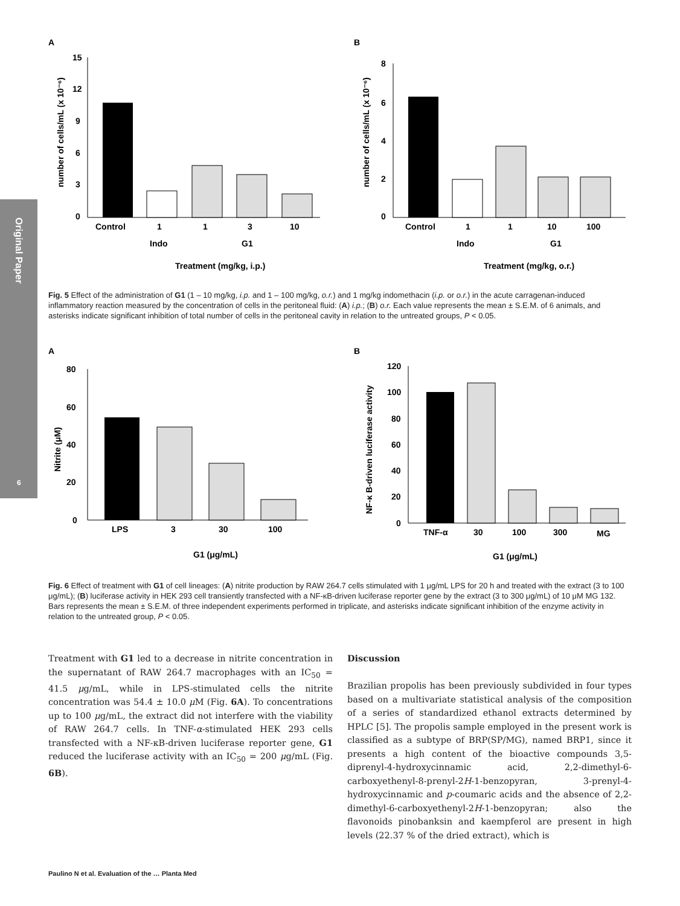Original Paper
6
A
number of cells/mL (x 10⁻⁶)
15
12
9
6
3
0
Control
1
1
3
10
Indo
G1
Treatment (mg/kg, i.p.)
B
number of cells/mL (x 10⁻⁶)
8
6
4
2
0
Control
1
1
10
100
Indo
G1
Treatment (mg/kg, o.r.)
Fig. 5 Effect of the administration of G1 (1 – 10 mg/kg, i.p. and 1 – 100 mg/kg, o.r.) and 1 mg/kg indomethacin (i.p. or o.r.) in the acute carragenan-induced inflammatory reaction measured by the concentration of cells in the peritoneal fluid: (A) i.p.; (B) o.r. Each value represents the mean ± S.E.M. of 6 animals, and asterisks indicate significant inhibition of total number of cells in the peritoneal cavity in relation to the untreated groups, P < 0.05.
A
Nitrite (μM)
80
60
40
20
0
LPS
3
30
100
G1 (μg/mL)
B
NF-κ B-driven luciferase activity
120
100
80
60
40
20
0
TNF-α
30
100
300
MG
G1 (μg/mL)
Fig. 6 Effect of treatment with G1 of cell lineages: (A) nitrite production by RAW 264.7 cells stimulated with 1 μg/mL LPS for 20 h and treated with the extract (3 to 100 μg/mL); (B) luciferase activity in HEK 293 cell transiently transfected with a NF-κB-driven luciferase reporter gene by the extract (3 to 300 μg/mL) of 10 μM MG 132. Bars represents the mean ± S.E.M. of three independent experiments performed in triplicate, and asterisks indicate significant inhibition of the enzyme activity in relation to the untreated group, P < 0.05.
Treatment with G1 led to a decrease in nitrite concentration in the supernatant of RAW 264.7 macrophages with an IC<sub>50</sub> = 41.5 μg/mL, while in LPS-stimulated cells the nitrite concentration was 54.4 ± 10.0 μ M (Fig. 6A). To concentrations up to 100 μg/mL, the extract did not interfere with the viability of RAW 264.7 cells. In TNF-α-stimulated HEK 293 cells transfected with a NF-κB-driven luciferase reporter gene, G1 reduced the luciferase activity with an IC<sub>50</sub> = 200 μg/mL (Fig. 6B).
Discussion
Brazilian propolis has been previously subdivided in four types based on a multivariate statistical analysis of the composition of a series of standardized ethanol extracts determined by HPLC [5]. The propolis sample employed in the present work is classified as a subtype of BRP(SP/MG), named BRP1, since it presents a high content of the bioactive compounds 3,5-diprenyl-4-hydroxycinnamic acid, 2,2-dimethyl-6-carboxyethenyl-8-prenyl-2H-1-benzopyran, 3-prenyl-4-hydroxycinnamic and p-coumaric acids and the absence of 2,2-dimethyl-6-carboxyethenyl-2H-1-benzopyran; also the flavonoids pinobanksin and kaempferol are present in high levels (22.37 % of the dried extract), which is
Paulino N et al. Evaluation of the … Planta Med